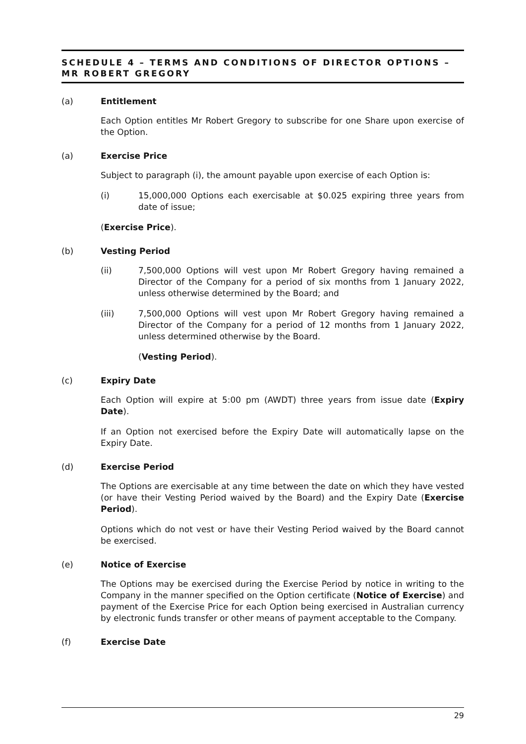SCHEDULE 4 – TERMS AND CONDITIONS OF DIRECTOR OPTIONS – MR ROBERT GREGORY
(a) Entitlement
Each Option entitles Mr Robert Gregory to subscribe for one Share upon exercise of the Option.
(a) Exercise Price
Subject to paragraph (i), the amount payable upon exercise of each Option is:
(i) 15,000,000 Options each exercisable at $0.025 expiring three years from date of issue;
(Exercise Price).
(b) Vesting Period
(ii) 7,500,000 Options will vest upon Mr Robert Gregory having remained a Director of the Company for a period of six months from 1 January 2022, unless otherwise determined by the Board; and
(iii) 7,500,000 Options will vest upon Mr Robert Gregory having remained a Director of the Company for a period of 12 months from 1 January 2022, unless determined otherwise by the Board.
(Vesting Period).
(c) Expiry Date
Each Option will expire at 5:00 pm (AWDT) three years from issue date (Expiry Date).
If an Option not exercised before the Expiry Date will automatically lapse on the Expiry Date.
(d) Exercise Period
The Options are exercisable at any time between the date on which they have vested (or have their Vesting Period waived by the Board) and the Expiry Date (Exercise Period).
Options which do not vest or have their Vesting Period waived by the Board cannot be exercised.
(e) Notice of Exercise
The Options may be exercised during the Exercise Period by notice in writing to the Company in the manner specified on the Option certificate (Notice of Exercise) and payment of the Exercise Price for each Option being exercised in Australian currency by electronic funds transfer or other means of payment acceptable to the Company.
(f) Exercise Date
29